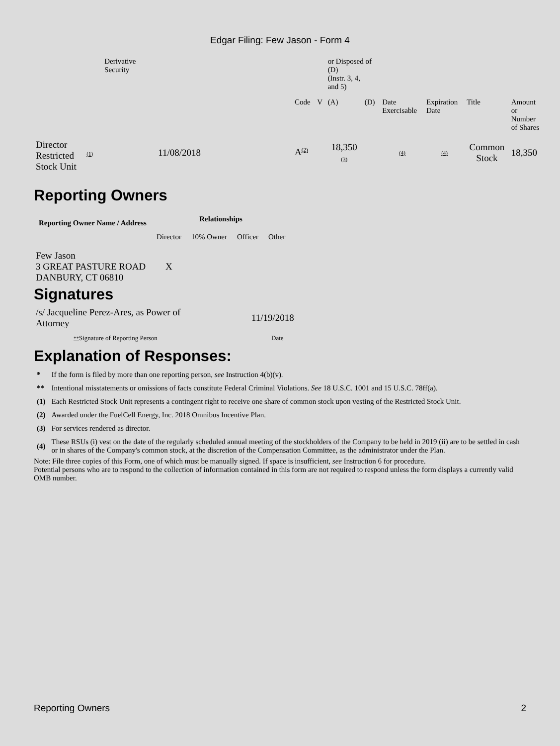Edgar Filing: Few Jason - Form 4
| | Derivative Security | | | | | or Disposed of (D) (Instr. 3, 4, and 5) | | | | | |
| | | | | Code | V | (A) | (D) | Date Exercisable | Expiration Date | Title | Amount or Number of Shares |
| Director Restricted Stock Unit | (1) | 11/08/2018 | | A<sup>(2)</sup> | | 18,350 (3) | | (4) | (4) | Common Stock | 18,350 |
Reporting Owners
| Reporting Owner Name / Address | Relationships | | | |
| --- | --- | --- | --- | --- |
| | Director | 10% Owner | Officer | Other |
| Few Jason 3 GREAT PASTURE ROAD DANBURY, CT 06810 | X | | | |
Signatures
| /s/ Jacqueline Perez-Ares, as Power of Attorney | 11/19/2018 |
| ** Signature of Reporting Person | Date |
Explanation of Responses:
| * | If the form is filed by more than one reporting person, see Instruction 4(b)(v). |
| ** | Intentional misstatements or omissions of facts constitute Federal Criminal Violations. See 18 U.S.C. 1001 and 15 U.S.C. 78ff(a). |
| (1) | Each Restricted Stock Unit represents a contingent right to receive one share of common stock upon vesting of the Restricted Stock Unit. |
| (2) | Awarded under the FuelCell Energy, Inc. 2018 Omnibus Incentive Plan. |
| (3) | For services rendered as director. |
| (4) | These RSUs (i) vest on the date of the regularly scheduled annual meeting of the stockholders of the Company to be held in 2019 (ii) are to be settled in cash or in shares of the Company's common stock, at the discretion of the Compensation Committee, as the administrator under the Plan. |
Note: File three copies of this Form, one of which must be manually signed. If space is insufficient, see Instruction 6 for procedure.
Potential persons who are to respond to the collection of information contained in this form are not required to respond unless the form displays a currently valid OMB number.
Reporting Owners 2